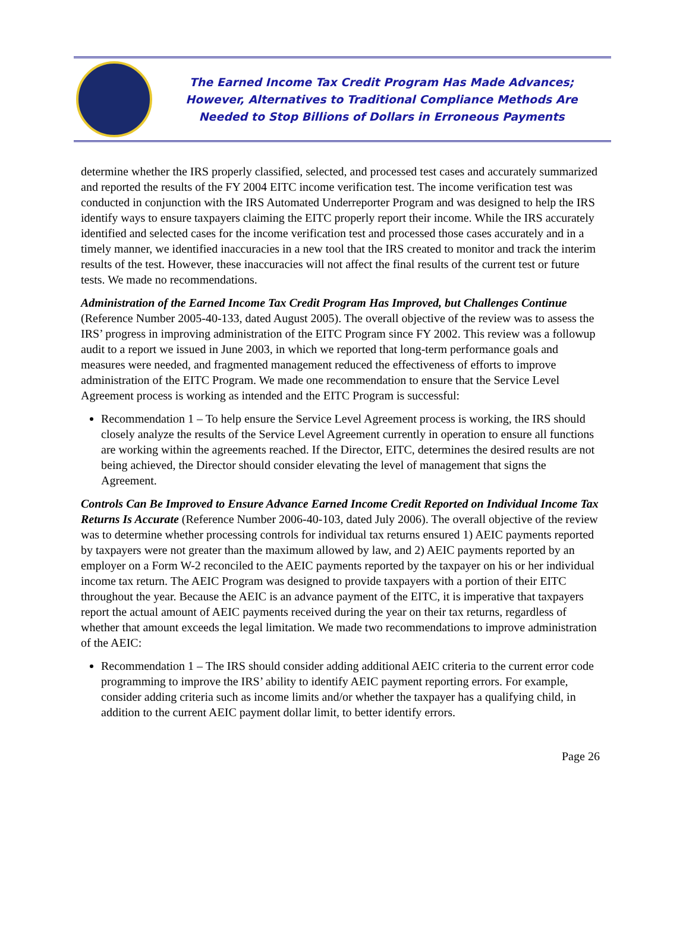The Earned Income Tax Credit Program Has Made Advances;
However, Alternatives to Traditional Compliance Methods Are
Needed to Stop Billions of Dollars in Erroneous Payments
determine whether the IRS properly classified, selected, and processed test cases and accurately summarized and reported the results of the FY 2004 EITC income verification test. The income verification test was conducted in conjunction with the IRS Automated Underreporter Program and was designed to help the IRS identify ways to ensure taxpayers claiming the EITC properly report their income. While the IRS accurately identified and selected cases for the income verification test and processed those cases accurately and in a timely manner, we identified inaccuracies in a new tool that the IRS created to monitor and track the interim results of the test. However, these inaccuracies will not affect the final results of the current test or future tests. We made no recommendations.
Administration of the Earned Income Tax Credit Program Has Improved, but Challenges Continue (Reference Number 2005-40-133, dated August 2005). The overall objective of the review was to assess the IRS’ progress in improving administration of the EITC Program since FY 2002. This review was a followup audit to a report we issued in June 2003, in which we reported that long-term performance goals and measures were needed, and fragmented management reduced the effectiveness of efforts to improve administration of the EITC Program. We made one recommendation to ensure that the Service Level Agreement process is working as intended and the EITC Program is successful:
Recommendation 1 – To help ensure the Service Level Agreement process is working, the IRS should closely analyze the results of the Service Level Agreement currently in operation to ensure all functions are working within the agreements reached. If the Director, EITC, determines the desired results are not being achieved, the Director should consider elevating the level of management that signs the Agreement.
Controls Can Be Improved to Ensure Advance Earned Income Credit Reported on Individual Income Tax Returns Is Accurate (Reference Number 2006-40-103, dated July 2006). The overall objective of the review was to determine whether processing controls for individual tax returns ensured 1) AEIC payments reported by taxpayers were not greater than the maximum allowed by law, and 2) AEIC payments reported by an employer on a Form W-2 reconciled to the AEIC payments reported by the taxpayer on his or her individual income tax return. The AEIC Program was designed to provide taxpayers with a portion of their EITC throughout the year. Because the AEIC is an advance payment of the EITC, it is imperative that taxpayers report the actual amount of AEIC payments received during the year on their tax returns, regardless of whether that amount exceeds the legal limitation. We made two recommendations to improve administration of the AEIC:
Recommendation 1 – The IRS should consider adding additional AEIC criteria to the current error code programming to improve the IRS’ ability to identify AEIC payment reporting errors. For example, consider adding criteria such as income limits and/or whether the taxpayer has a qualifying child, in addition to the current AEIC payment dollar limit, to better identify errors.
Page 26